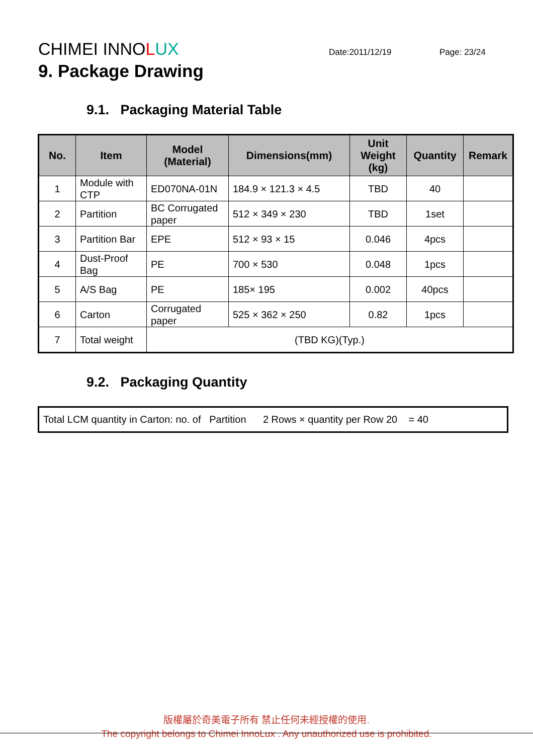CHIMEI INNOLUX
Date:2011/12/19 Page: 23/24
9. Package Drawing
9.1. Packaging Material Table
| No. | Item | Model (Material) | Dimensions(mm) | Unit Weight (kg) | Quantity | Remark |
| --- | --- | --- | --- | --- | --- | --- |
| 1 | Module with CTP | ED070NA-01N | 184.9 × 121.3 × 4.5 | TBD | 40 | |
| 2 | Partition | BC Corrugated paper | 512 × 349 × 230 | TBD | 1set | |
| 3 | Partition Bar | EPE | 512 × 93 × 15 | 0.046 | 4pcs | |
| 4 | Dust-Proof Bag | PE | 700 × 530 | 0.048 | 1pcs | |
| 5 | A/S Bag | PE | 185× 195 | 0.002 | 40pcs | |
| 6 | Carton | Corrugated paper | 525 × 362 × 250 | 0.82 | 1pcs | |
| 7 | Total weight | (TBD KG)(Typ.) | | | | |
9.2. Packaging Quantity
Total LCM quantity in Carton: no. of Partition 2 Rows × quantity per Row 20 = 40
版權屬於奇美電子所有 禁止任何未經授權的使用.
The copyright belongs to Chimei InnoLux . Any unauthorized use is prohibited.